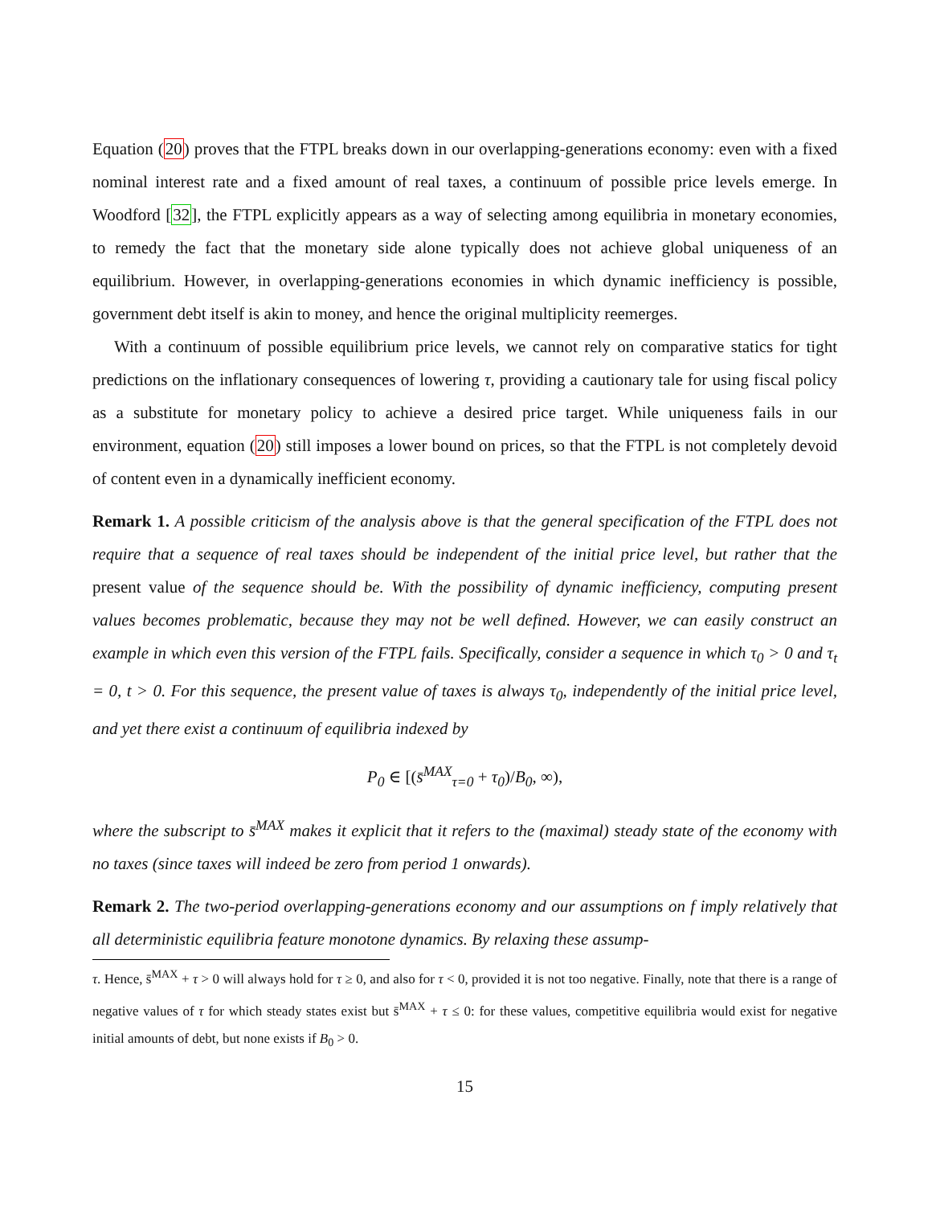Equation (20) proves that the FTPL breaks down in our overlapping-generations economy: even with a fixed nominal interest rate and a fixed amount of real taxes, a continuum of possible price levels emerge. In Woodford [32], the FTPL explicitly appears as a way of selecting among equilibria in monetary economies, to remedy the fact that the monetary side alone typically does not achieve global uniqueness of an equilibrium. However, in overlapping-generations economies in which dynamic inefficiency is possible, government debt itself is akin to money, and hence the original multiplicity reemerges.
With a continuum of possible equilibrium price levels, we cannot rely on comparative statics for tight predictions on the inflationary consequences of lowering τ, providing a cautionary tale for using fiscal policy as a substitute for monetary policy to achieve a desired price target. While uniqueness fails in our environment, equation (20) still imposes a lower bound on prices, so that the FTPL is not completely devoid of content even in a dynamically inefficient economy.
Remark 1. A possible criticism of the analysis above is that the general specification of the FTPL does not require that a sequence of real taxes should be independent of the initial price level, but rather that the present value of the sequence should be. With the possibility of dynamic inefficiency, computing present values becomes problematic, because they may not be well defined. However, we can easily construct an example in which even this version of the FTPL fails. Specifically, consider a sequence in which τ<sub>0</sub> > 0 and τ<sub>t</sub> = 0, t > 0. For this sequence, the present value of taxes is always τ<sub>0</sub>, independently of the initial price level, and yet there exist a continuum of equilibria indexed by
P<sub>0</sub> ∈ [(s̄<sup>MAX</sup><sub>τ=0</sub> + τ<sub>0</sub>)/B<sub>0</sub>, ∞),
where the subscript to s̄<sup>MAX</sup> makes it explicit that it refers to the (maximal) steady state of the economy with no taxes (since taxes will indeed be zero from period 1 onwards).
Remark 2. The two-period overlapping-generations economy and our assumptions on f imply relatively that all deterministic equilibria feature monotone dynamics. By relaxing these assump-
τ. Hence, s̄<sup>MAX</sup> + τ > 0 will always hold for τ ≥ 0, and also for τ < 0, provided it is not too negative. Finally, note that there is a range of negative values of τ for which steady states exist but s̄<sup>MAX</sup> + τ ≤ 0: for these values, competitive equilibria would exist for negative initial amounts of debt, but none exists if B<sub>0</sub> > 0.
15